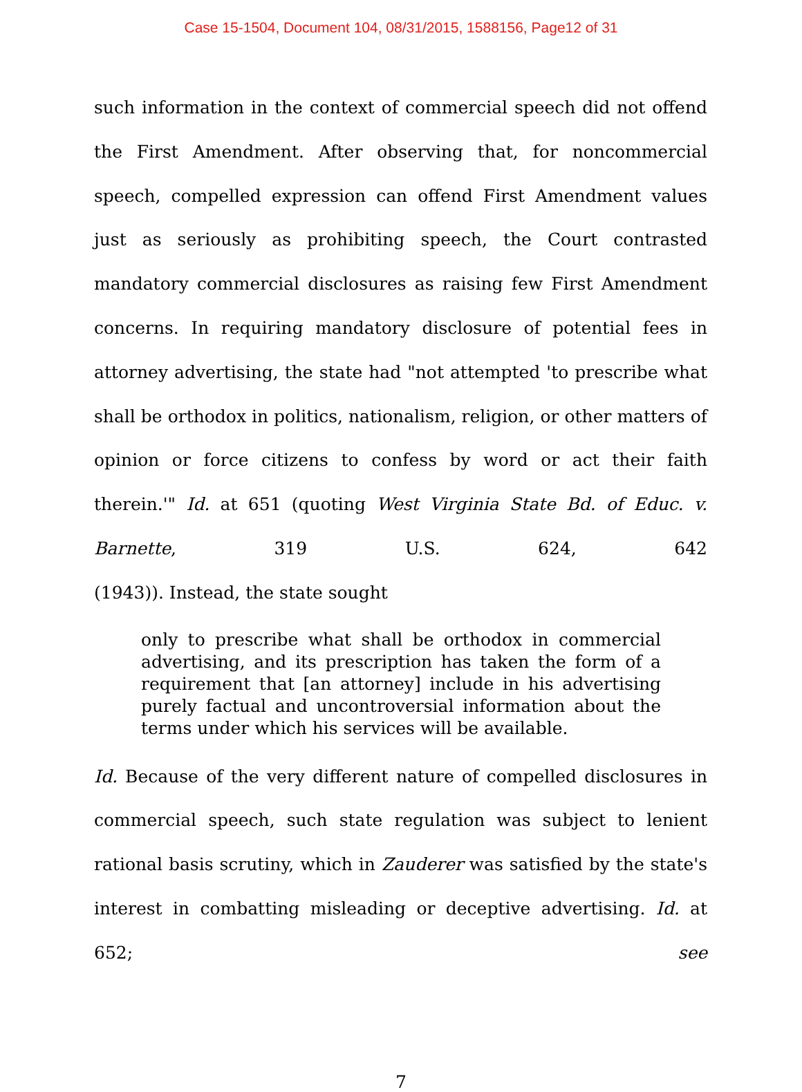Case 15-1504, Document 104, 08/31/2015, 1588156, Page12 of 31
such information in the context of commercial speech did not offend the First Amendment. After observing that, for noncommercial speech, compelled expression can offend First Amendment values just as seriously as prohibiting speech, the Court contrasted mandatory commercial disclosures as raising few First Amendment concerns. In requiring mandatory disclosure of potential fees in attorney advertising, the state had "not attempted 'to prescribe what shall be orthodox in politics, nationalism, religion, or other matters of opinion or force citizens to confess by word or act their faith therein.'" Id. at 651 (quoting West Virginia State Bd. of Educ. v. Barnette, 319 U.S. 624, 642
(1943)). Instead, the state sought
only to prescribe what shall be orthodox in commercial advertising, and its prescription has taken the form of a requirement that [an attorney] include in his advertising purely factual and uncontroversial information about the terms under which his services will be available.
Id. Because of the very different nature of compelled disclosures in commercial speech, such state regulation was subject to lenient rational basis scrutiny, which in Zauderer was satisfied by the state's interest in combatting misleading or deceptive advertising. Id. at 652; see
7